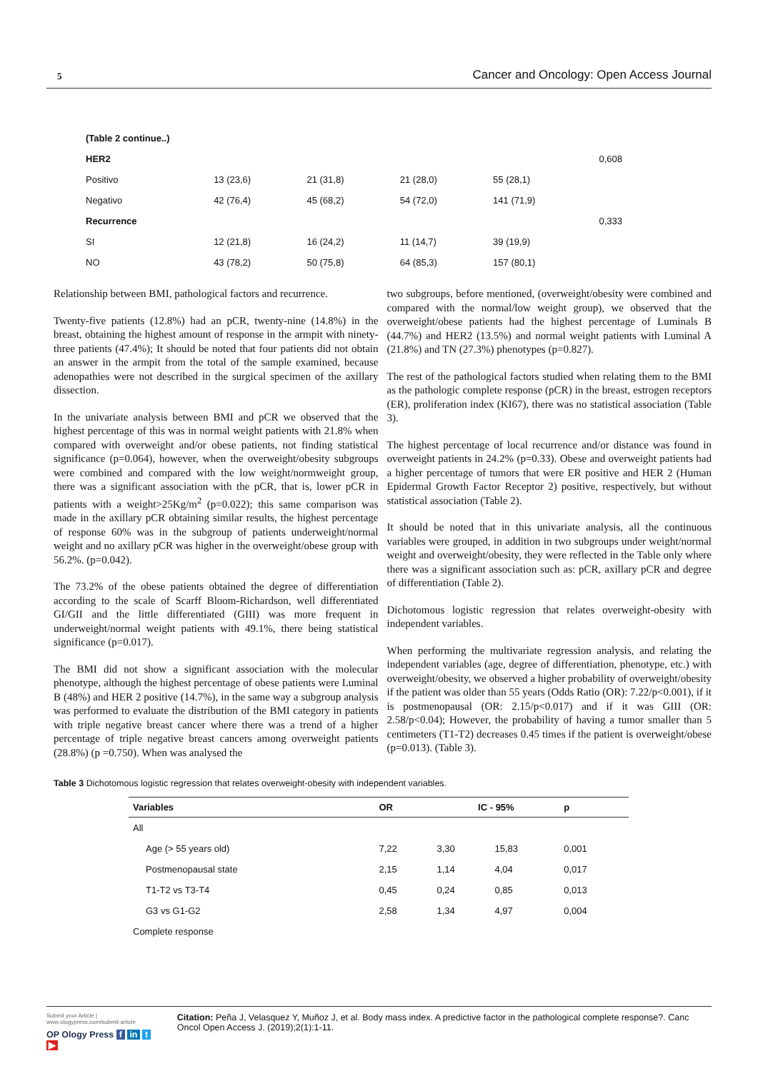5 Cancer and Oncology: Open Access Journal
| (Table 2 continue..) | | | | | |
| HER2 | | | | | 0,608 |
| Positivo | 13 (23,6) | 21 (31,8) | 21 (28,0) | 55 (28,1) | |
| Negativo | 42 (76,4) | 45 (68,2) | 54 (72,0) | 141 (71,9) | |
| Recurrence | | | | | 0,333 |
| SI | 12 (21,8) | 16 (24,2) | 11 (14,7) | 39 (19,9) | |
| NO | 43 (78,2) | 50 (75,8) | 64 (85,3) | 157 (80,1) | |
Relationship between BMI, pathological factors and recurrence.
Twenty-five patients (12.8%) had an pCR, twenty-nine (14.8%) in the breast, obtaining the highest amount of response in the armpit with ninety-three patients (47.4%); It should be noted that four patients did not obtain an answer in the armpit from the total of the sample examined, because adenopathies were not described in the surgical specimen of the axillary dissection.
In the univariate analysis between BMI and pCR we observed that the highest percentage of this was in normal weight patients with 21.8% when compared with overweight and/or obese patients, not finding statistical significance (p=0.064), however, when the overweight/obesity subgroups were combined and compared with the low weight/normweight group, there was a significant association with the pCR, that is, lower pCR in patients with a weight>25Kg/m<sup>2</sup> (p=0.022); this same comparison was made in the axillary pCR obtaining similar results, the highest percentage of response 60% was in the subgroup of patients underweight/normal weight and no axillary pCR was higher in the overweight/obese group with 56.2%. (p=0.042).
The 73.2% of the obese patients obtained the degree of differentiation according to the scale of Scarff Bloom-Richardson, well differentiated GI/GII and the little differentiated (GIII) was more frequent in underweight/normal weight patients with 49.1%, there being statistical significance (p=0.017).
The BMI did not show a significant association with the molecular phenotype, although the highest percentage of obese patients were Luminal B (48%) and HER 2 positive (14.7%), in the same way a subgroup analysis was performed to evaluate the distribution of the BMI category in patients with triple negative breast cancer where there was a trend of a higher percentage of triple negative breast cancers among overweight patients (28.8%) (p =0.750). When was analysed the
two subgroups, before mentioned, (overweight/obesity were combined and compared with the normal/low weight group), we observed that the overweight/obese patients had the highest percentage of Luminals B (44.7%) and HER2 (13.5%) and normal weight patients with Luminal A (21.8%) and TN (27.3%) phenotypes (p=0.827).
The rest of the pathological factors studied when relating them to the BMI as the pathologic complete response (pCR) in the breast, estrogen receptors (ER), proliferation index (KI67), there was no statistical association (Table 3).
The highest percentage of local recurrence and/or distance was found in overweight patients in 24.2% (p=0.33). Obese and overweight patients had a higher percentage of tumors that were ER positive and HER 2 (Human Epidermal Growth Factor Receptor 2) positive, respectively, but without statistical association (Table 2).
It should be noted that in this univariate analysis, all the continuous variables were grouped, in addition in two subgroups under weight/normal weight and overweight/obesity, they were reflected in the Table only where there was a significant association such as: pCR, axillary pCR and degree of differentiation (Table 2).
Dichotomous logistic regression that relates overweight-obesity with independent variables.
When performing the multivariate regression analysis, and relating the independent variables (age, degree of differentiation, phenotype, etc.) with overweight/obesity, we observed a higher probability of overweight/obesity if the patient was older than 55 years (Odds Ratio (OR): 7.22/p<0.001), if it is postmenopausal (OR: 2.15/p<0.017) and if it was GIII (OR: 2.58/p<0.04); However, the probability of having a tumor smaller than 5 centimeters (T1-T2) decreases 0.45 times if the patient is overweight/obese (p=0.013). (Table 3).
Table 3 Dichotomous logistic regression that relates overweight-obesity with independent variables.
| Variables | OR | IC - 95% | | p |
| --- | --- | --- | --- | --- |
| All | | | | |
| Age (> 55 years old) | 7,22 | 3,30 | 15,83 | 0,001 |
| Postmenopausal state | 2,15 | 1,14 | 4,04 | 0,017 |
| T1-T2 vs T3-T4 | 0,45 | 0,24 | 0,85 | 0,013 |
| G3 vs G1-G2 | 2,58 | 1,34 | 4,97 | 0,004 |
| Complete response | | | | |
Submit your Article | www.ologypress.com/submit-article
OP Ology Press f in t ▶
Citation: Peña J, Velasquez Y, Muñoz J, et al. Body mass index. A predictive factor in the pathological complete response?. Canc Oncol Open Access J. (2019);2(1):1-11.